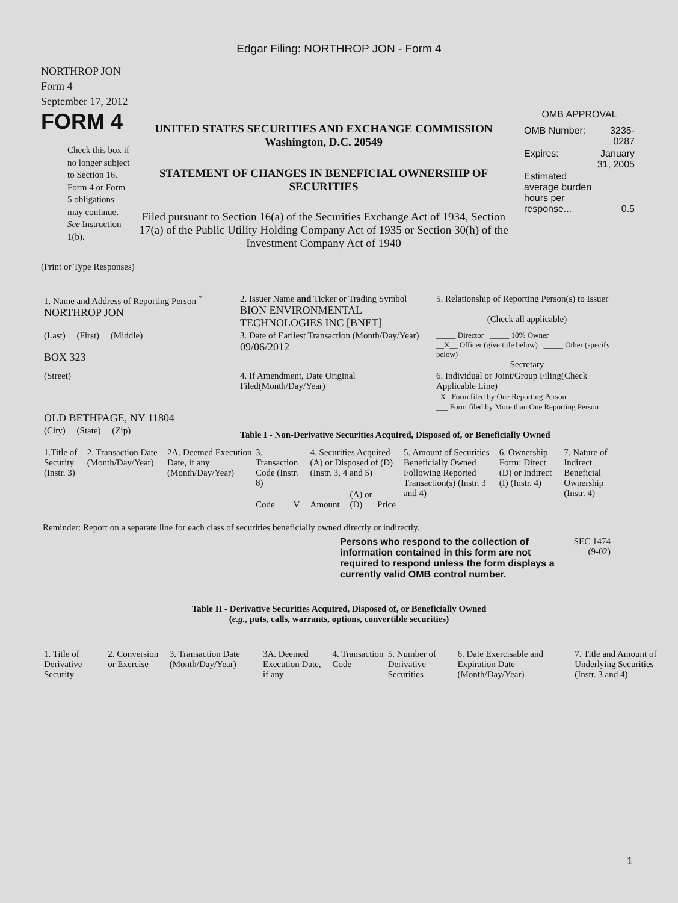Edgar Filing: NORTHROP JON - Form 4
NORTHROP JON
Form 4
September 17, 2012
FORM 4
Check this box if no longer subject to Section 16. Form 4 or Form 5 obligations may continue. See Instruction 1(b).
UNITED STATES SECURITIES AND EXCHANGE COMMISSION
Washington, D.C. 20549
STATEMENT OF CHANGES IN BENEFICIAL OWNERSHIP OF SECURITIES
Filed pursuant to Section 16(a) of the Securities Exchange Act of 1934, Section 17(a) of the Public Utility Holding Company Act of 1935 or Section 30(h) of the Investment Company Act of 1940
OMB APPROVAL
| OMB Number: | 3235-0287 |
| Expires: | January 31, 2005 |
| Estimated average burden hours per response... | 0.5 |
(Print or Type Responses)
| 1. Name and Address of Reporting Person <sup>*</sup> NORTHROP JON | 2. Issuer Name and Ticker or Trading Symbol BION ENVIRONMENTAL TECHNOLOGIES INC [BNET] | 5. Relationship of Reporting Person(s) to Issuer (Check all applicable) |
| (Last) (First) (Middle) BOX 323 | 3. Date of Earliest Transaction (Month/Day/Year) 09/06/2012 | _____ Director _____ 10% Owner __X__ Officer (give title below) _____ Other (specify below) Secretary |
| (Street) OLD BETHPAGE, NY 11804 | 4. If Amendment, Date Original Filed(Month/Day/Year) | 6. Individual or Joint/Group Filing(Check Applicable Line) _X_ Form filed by One Reporting Person ___ Form filed by More than One Reporting Person |
| (City) (State) (Zip) | Table I - Non-Derivative Securities Acquired, Disposed of, or Beneficially Owned | |
| 1.Title of Security (Instr. 3) | 2. Transaction Date (Month/Day/Year) | 2A. Deemed Execution Date, if any (Month/Day/Year) | 3. Transaction Code (Instr. 8) | | 4. Securities Acquired (A) or Disposed of (D) (Instr. 3, 4 and 5) | | | 5. Amount of Securities Beneficially Owned Following Reported Transaction(s) (Instr. 3 and 4) | 6. Ownership Form: Direct (D) or Indirect (I) (Instr. 4) | 7. Nature of Indirect Beneficial Ownership (Instr. 4) |
| --- | --- | --- | --- | --- | --- | --- | --- | --- | --- | --- |
| | | | Code | V | Amount | (A) or (D) | Price | | | |
Reminder: Report on a separate line for each class of securities beneficially owned directly or indirectly.
Persons who respond to the collection of information contained in this form are not required to respond unless the form displays a currently valid OMB control number.
SEC 1474
(9-02)
Table II - Derivative Securities Acquired, Disposed of, or Beneficially Owned
(e.g., puts, calls, warrants, options, convertible securities)
| 1. Title of Derivative Security | 2. Conversion or Exercise | 3. Transaction Date (Month/Day/Year) | 3A. Deemed Execution Date, if any | 4. Transaction Code | 5. Number of Derivative Securities | 6. Date Exercisable and Expiration Date (Month/Day/Year) | 7. Title and Amount of Underlying Securities (Instr. 3 and 4) |
| --- | --- | --- | --- | --- | --- | --- | --- |
1